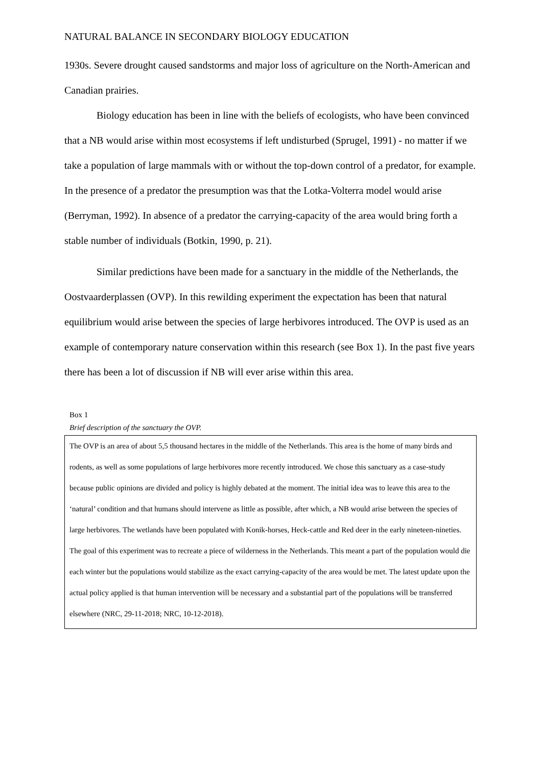NATURAL BALANCE IN SECONDARY BIOLOGY EDUCATION
1930s. Severe drought caused sandstorms and major loss of agriculture on the North-American and Canadian prairies.
Biology education has been in line with the beliefs of ecologists, who have been convinced that a NB would arise within most ecosystems if left undisturbed (Sprugel, 1991) - no matter if we take a population of large mammals with or without the top-down control of a predator, for example. In the presence of a predator the presumption was that the Lotka-Volterra model would arise (Berryman, 1992). In absence of a predator the carrying-capacity of the area would bring forth a stable number of individuals (Botkin, 1990, p. 21).
Similar predictions have been made for a sanctuary in the middle of the Netherlands, the Oostvaarderplassen (OVP). In this rewilding experiment the expectation has been that natural equilibrium would arise between the species of large herbivores introduced. The OVP is used as an example of contemporary nature conservation within this research (see Box 1). In the past five years there has been a lot of discussion if NB will ever arise within this area.
Box 1
Brief description of the sanctuary the OVP.
The OVP is an area of about 5,5 thousand hectares in the middle of the Netherlands. This area is the home of many birds and rodents, as well as some populations of large herbivores more recently introduced. We chose this sanctuary as a case-study because public opinions are divided and policy is highly debated at the moment. The initial idea was to leave this area to the ‘natural’ condition and that humans should intervene as little as possible, after which, a NB would arise between the species of large herbivores. The wetlands have been populated with Konik-horses, Heck-cattle and Red deer in the early nineteen-nineties. The goal of this experiment was to recreate a piece of wilderness in the Netherlands. This meant a part of the population would die each winter but the populations would stabilize as the exact carrying-capacity of the area would be met. The latest update upon the actual policy applied is that human intervention will be necessary and a substantial part of the populations will be transferred elsewhere (NRC, 29-11-2018; NRC, 10-12-2018).